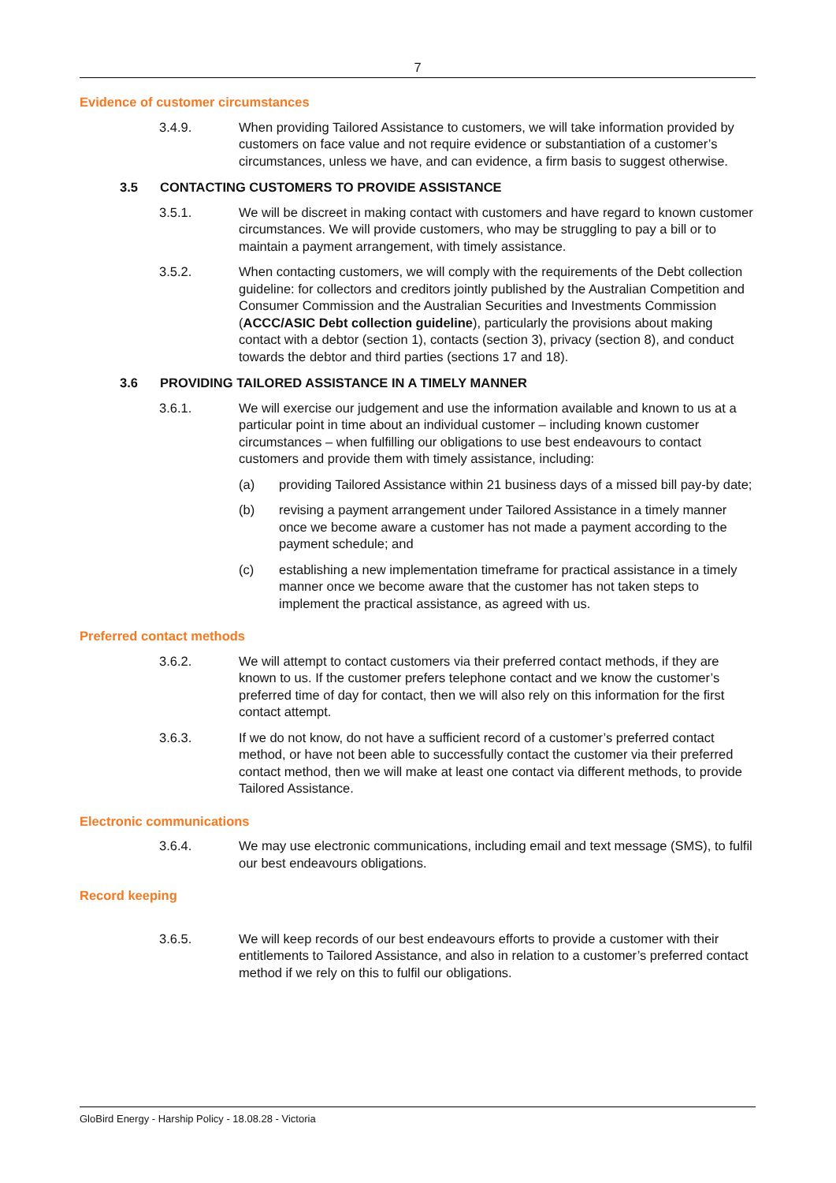7
Evidence of customer circumstances
3.4.9. When providing Tailored Assistance to customers, we will take information provided by customers on face value and not require evidence or substantiation of a customer’s circumstances, unless we have, and can evidence, a firm basis to suggest otherwise.
3.5 CONTACTING CUSTOMERS TO PROVIDE ASSISTANCE
3.5.1. We will be discreet in making contact with customers and have regard to known customer circumstances. We will provide customers, who may be struggling to pay a bill or to maintain a payment arrangement, with timely assistance.
3.5.2. When contacting customers, we will comply with the requirements of the Debt collection guideline: for collectors and creditors jointly published by the Australian Competition and Consumer Commission and the Australian Securities and Investments Commission (ACCC/ASIC Debt collection guideline), particularly the provisions about making contact with a debtor (section 1), contacts (section 3), privacy (section 8), and conduct towards the debtor and third parties (sections 17 and 18).
3.6 PROVIDING TAILORED ASSISTANCE IN A TIMELY MANNER
3.6.1. We will exercise our judgement and use the information available and known to us at a particular point in time about an individual customer – including known customer circumstances – when fulfilling our obligations to use best endeavours to contact customers and provide them with timely assistance, including:
(a) providing Tailored Assistance within 21 business days of a missed bill pay-by date;
(b) revising a payment arrangement under Tailored Assistance in a timely manner once we become aware a customer has not made a payment according to the payment schedule; and
(c) establishing a new implementation timeframe for practical assistance in a timely manner once we become aware that the customer has not taken steps to implement the practical assistance, as agreed with us.
Preferred contact methods
3.6.2. We will attempt to contact customers via their preferred contact methods, if they are known to us. If the customer prefers telephone contact and we know the customer’s preferred time of day for contact, then we will also rely on this information for the first contact attempt.
3.6.3. If we do not know, do not have a sufficient record of a customer’s preferred contact method, or have not been able to successfully contact the customer via their preferred contact method, then we will make at least one contact via different methods, to provide Tailored Assistance.
Electronic communications
3.6.4. We may use electronic communications, including email and text message (SMS), to fulfil our best endeavours obligations.
Record keeping
3.6.5. We will keep records of our best endeavours efforts to provide a customer with their entitlements to Tailored Assistance, and also in relation to a customer’s preferred contact method if we rely on this to fulfil our obligations.
GloBird Energy - Harship Policy - 18.08.28 - Victoria